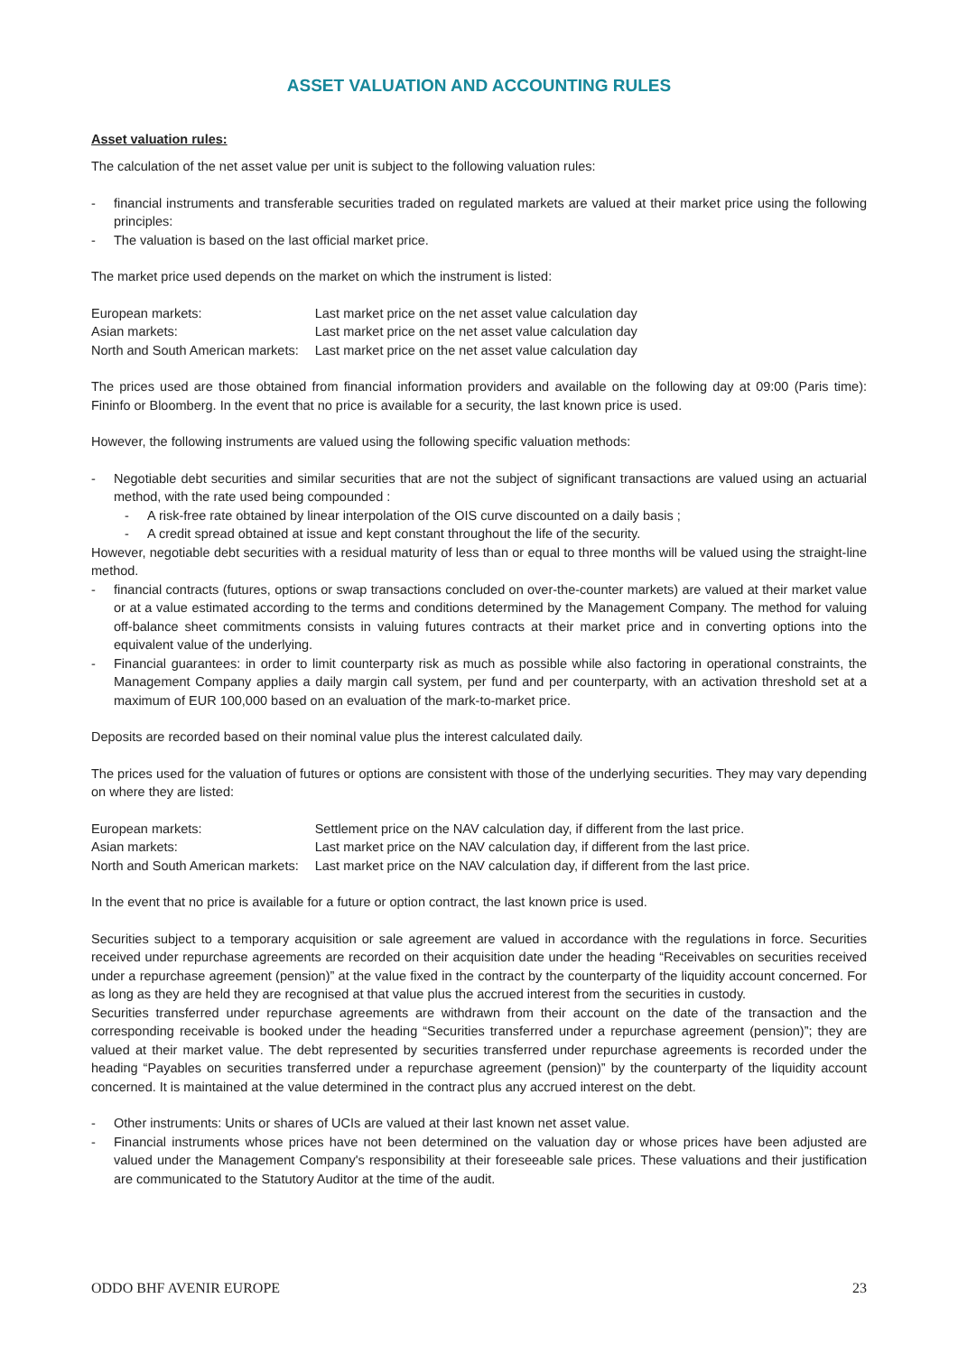ASSET VALUATION AND ACCOUNTING RULES
Asset valuation rules:
The calculation of the net asset value per unit is subject to the following valuation rules:
- financial instruments and transferable securities traded on regulated markets are valued at their market price using the following principles:
- The valuation is based on the last official market price.
The market price used depends on the market on which the instrument is listed:
| European markets: | Last market price on the net asset value calculation day |
| Asian markets: | Last market price on the net asset value calculation day |
| North and South American markets: | Last market price on the net asset value calculation day |
The prices used are those obtained from financial information providers and available on the following day at 09:00 (Paris time): Fininfo or Bloomberg. In the event that no price is available for a security, the last known price is used.
However, the following instruments are valued using the following specific valuation methods:
- Negotiable debt securities and similar securities that are not the subject of significant transactions are valued using an actuarial method, with the rate used being compounded :
- A risk-free rate obtained by linear interpolation of the OIS curve discounted on a daily basis ;
- A credit spread obtained at issue and kept constant throughout the life of the security.
However, negotiable debt securities with a residual maturity of less than or equal to three months will be valued using the straight-line method.
- financial contracts (futures, options or swap transactions concluded on over-the-counter markets) are valued at their market value or at a value estimated according to the terms and conditions determined by the Management Company. The method for valuing off-balance sheet commitments consists in valuing futures contracts at their market price and in converting options into the equivalent value of the underlying.
- Financial guarantees: in order to limit counterparty risk as much as possible while also factoring in operational constraints, the Management Company applies a daily margin call system, per fund and per counterparty, with an activation threshold set at a maximum of EUR 100,000 based on an evaluation of the mark-to-market price.
Deposits are recorded based on their nominal value plus the interest calculated daily.
The prices used for the valuation of futures or options are consistent with those of the underlying securities. They may vary depending on where they are listed:
| European markets: | Settlement price on the NAV calculation day, if different from the last price. |
| Asian markets: | Last market price on the NAV calculation day, if different from the last price. |
| North and South American markets: | Last market price on the NAV calculation day, if different from the last price. |
In the event that no price is available for a future or option contract, the last known price is used.
Securities subject to a temporary acquisition or sale agreement are valued in accordance with the regulations in force. Securities received under repurchase agreements are recorded on their acquisition date under the heading “Receivables on securities received under a repurchase agreement (pension)” at the value fixed in the contract by the counterparty of the liquidity account concerned. For as long as they are held they are recognised at that value plus the accrued interest from the securities in custody.
Securities transferred under repurchase agreements are withdrawn from their account on the date of the transaction and the corresponding receivable is booked under the heading “Securities transferred under a repurchase agreement (pension)”; they are valued at their market value. The debt represented by securities transferred under repurchase agreements is recorded under the heading “Payables on securities transferred under a repurchase agreement (pension)” by the counterparty of the liquidity account concerned. It is maintained at the value determined in the contract plus any accrued interest on the debt.
- Other instruments: Units or shares of UCIs are valued at their last known net asset value.
- Financial instruments whose prices have not been determined on the valuation day or whose prices have been adjusted are valued under the Management Company's responsibility at their foreseeable sale prices. These valuations and their justification are communicated to the Statutory Auditor at the time of the audit.
ODDO BHF AVENIR EUROPE 23